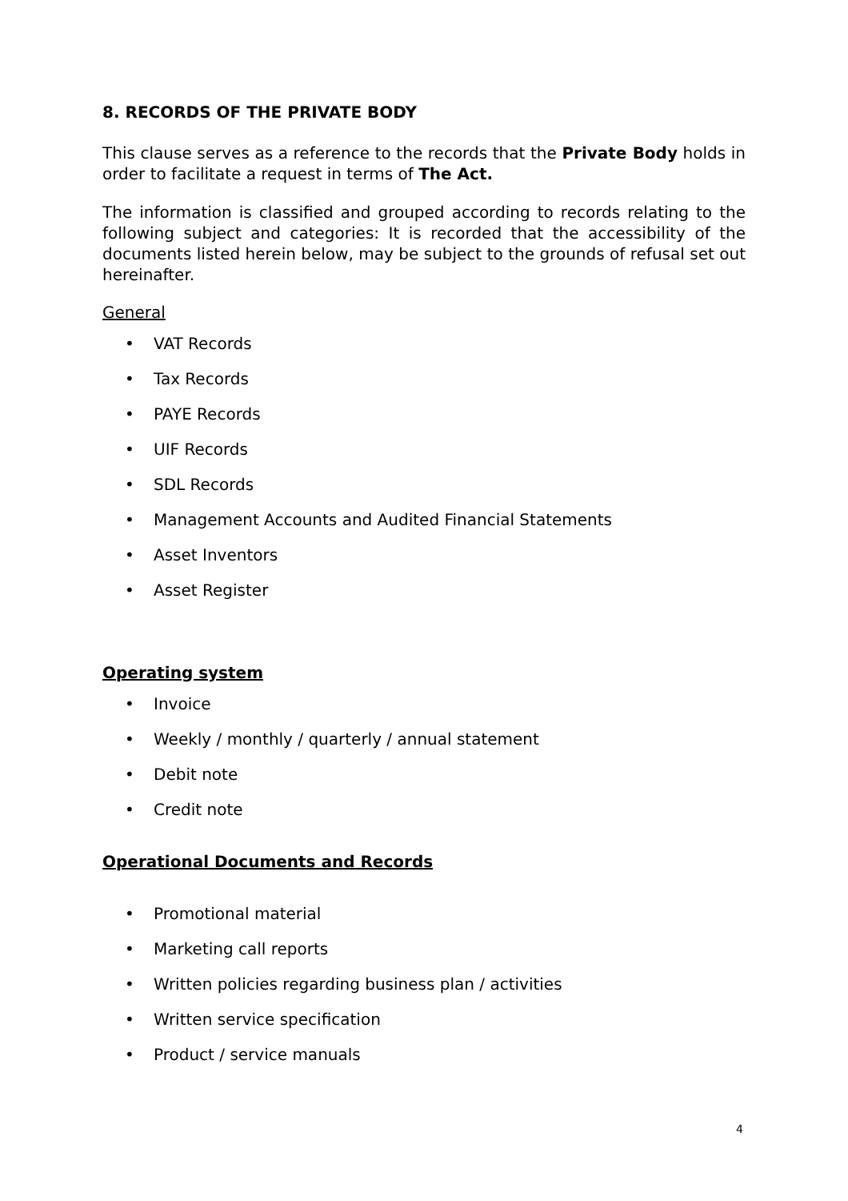8. RECORDS OF THE PRIVATE BODY
This clause serves as a reference to the records that the Private Body holds in order to facilitate a request in terms of The Act.
The information is classified and grouped according to records relating to the following subject and categories: It is recorded that the accessibility of the documents listed herein below, may be subject to the grounds of refusal set out hereinafter.
General
• VAT Records
• Tax Records
• PAYE Records
• UIF Records
• SDL Records
• Management Accounts and Audited Financial Statements
• Asset Inventors
• Asset Register
Operating system
• Invoice
• Weekly / monthly / quarterly / annual statement
• Debit note
• Credit note
Operational Documents and Records
• Promotional material
• Marketing call reports
• Written policies regarding business plan / activities
• Written service specification
• Product / service manuals
4